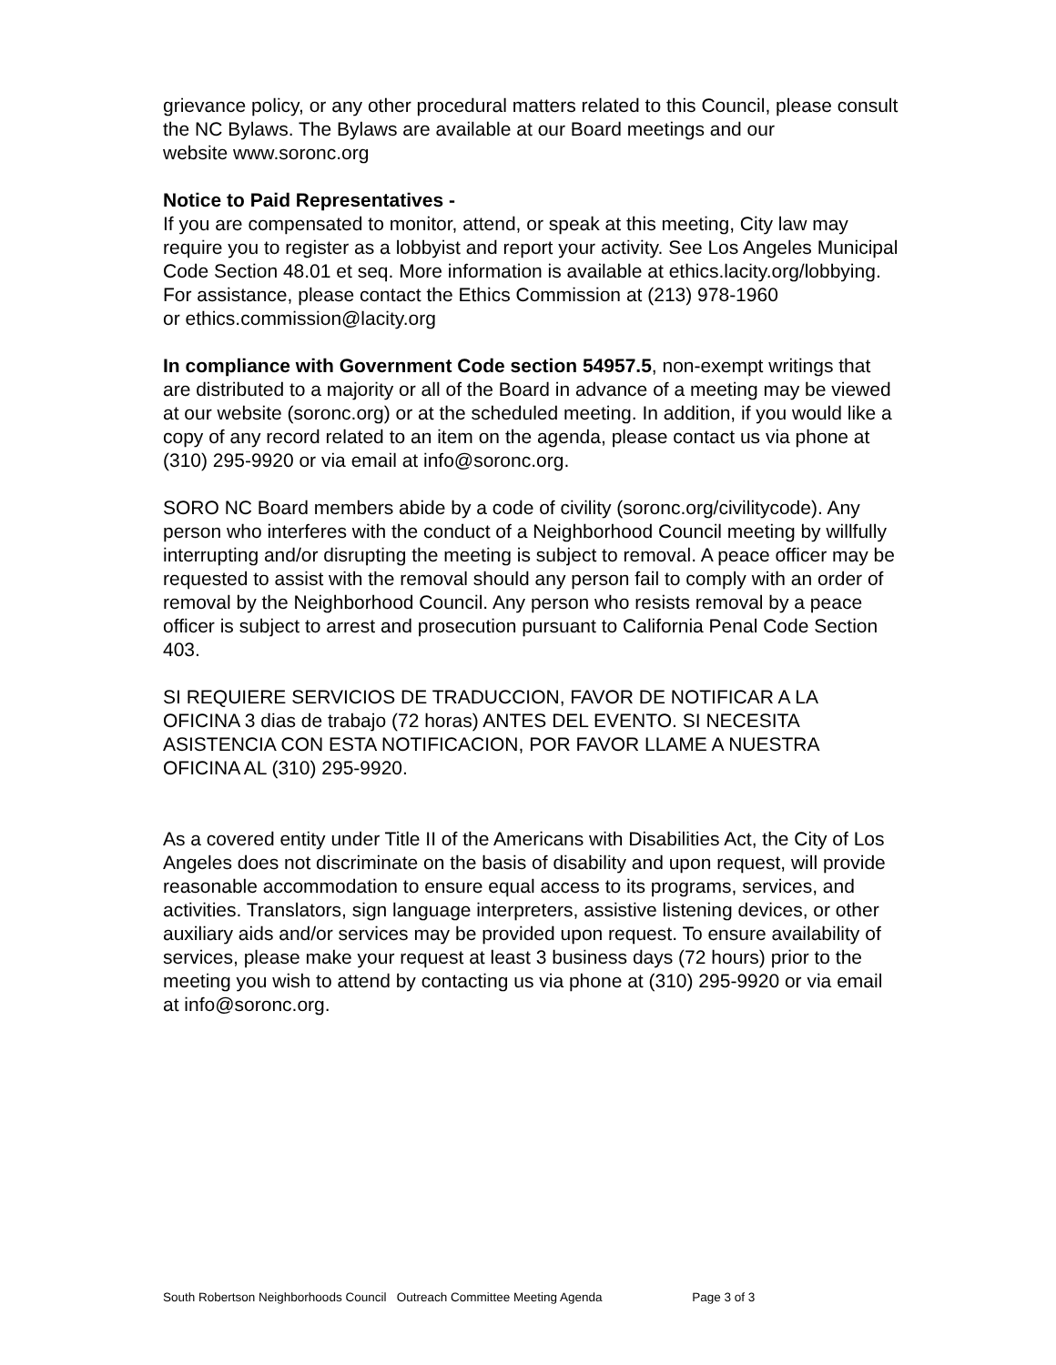grievance policy, or any other procedural matters related to this Council, please consult
the NC Bylaws. The Bylaws are available at our Board meetings and our
website www.soronc.org
Notice to Paid Representatives -
If you are compensated to monitor, attend, or speak at this meeting, City law may
require you to register as a lobbyist and report your activity. See Los Angeles Municipal
Code Section 48.01 et seq. More information is available at ethics.lacity.org/lobbying.
For assistance, please contact the Ethics Commission at (213) 978-1960
or ethics.commission@lacity.org
In compliance with Government Code section 54957.5, non-exempt writings that
are distributed to a majority or all of the Board in advance of a meeting may be viewed
at our website (soronc.org) or at the scheduled meeting. In addition, if you would like a
copy of any record related to an item on the agenda, please contact us via phone at
(310) 295-9920 or via email at info@soronc.org.
SORO NC Board members abide by a code of civility (soronc.org/civilitycode). Any
person who interferes with the conduct of a Neighborhood Council meeting by willfully
interrupting and/or disrupting the meeting is subject to removal. A peace officer may be
requested to assist with the removal should any person fail to comply with an order of
removal by the Neighborhood Council. Any person who resists removal by a peace
officer is subject to arrest and prosecution pursuant to California Penal Code Section
403.
SI REQUIERE SERVICIOS DE TRADUCCION, FAVOR DE NOTIFICAR A LA
OFICINA 3 dias de trabajo (72 horas) ANTES DEL EVENTO. SI NECESITA
ASISTENCIA CON ESTA NOTIFICACION, POR FAVOR LLAME A NUESTRA
OFICINA AL (310) 295-9920.
As a covered entity under Title II of the Americans with Disabilities Act, the City of Los
Angeles does not discriminate on the basis of disability and upon request, will provide
reasonable accommodation to ensure equal access to its programs, services, and
activities. Translators, sign language interpreters, assistive listening devices, or other
auxiliary aids and/or services may be provided upon request. To ensure availability of
services, please make your request at least 3 business days (72 hours) prior to the
meeting you wish to attend by contacting us via phone at (310) 295-9920 or via email
at info@soronc.org.
South Robertson Neighborhoods Council Outreach Committee Meeting Agenda Page 3 of 3